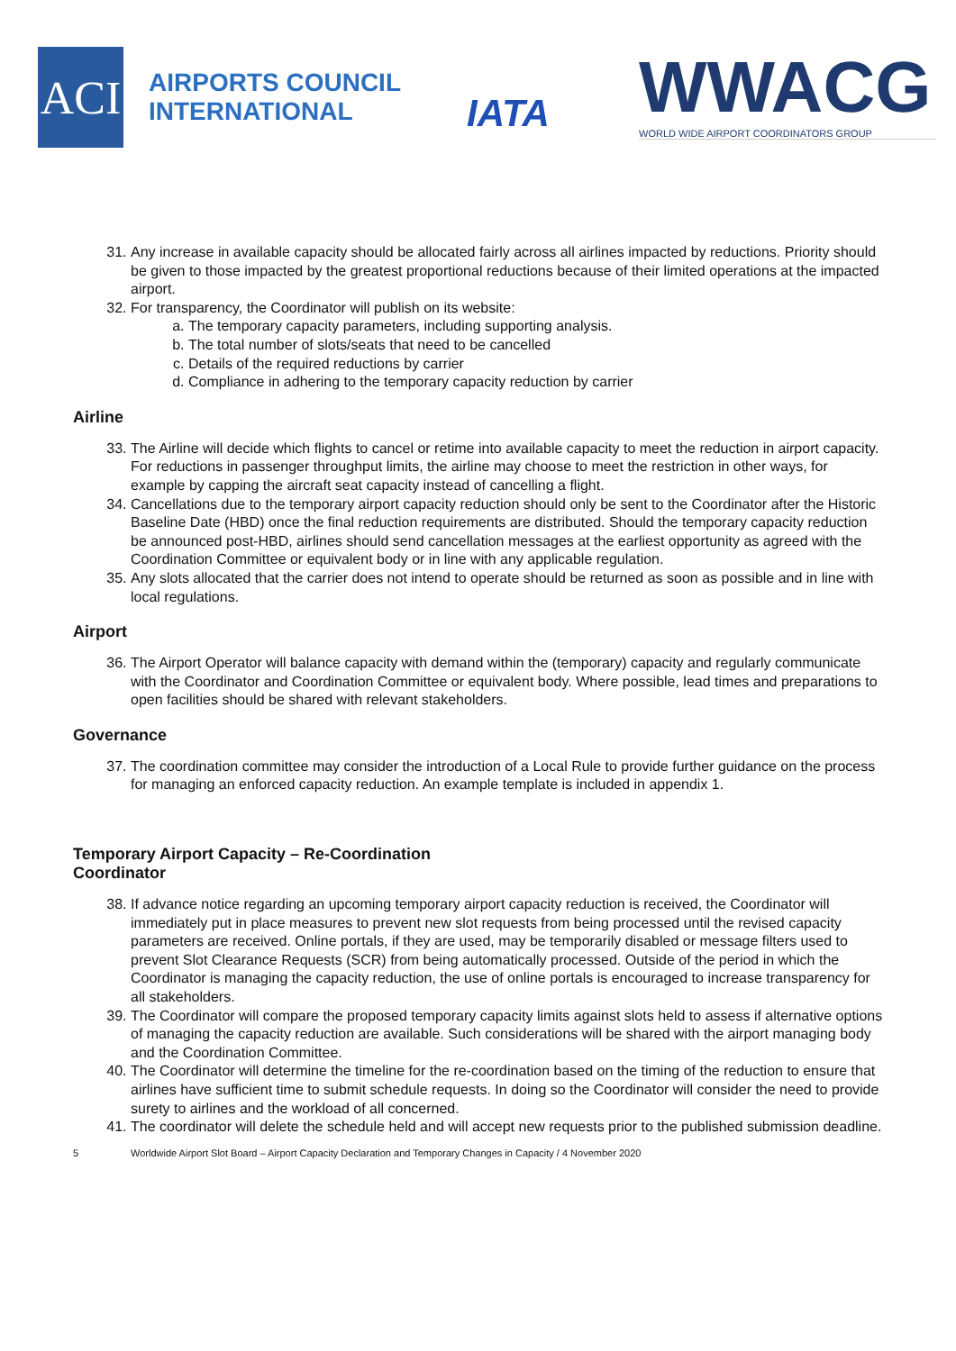ACI
AIRPORTS COUNCIL
INTERNATIONAL
IATA
WWACG
WORLD WIDE AIRPORT COORDINATORS GROUP
31. Any increase in available capacity should be allocated fairly across all airlines impacted by reductions. Priority should be given to those impacted by the greatest proportional reductions because of their limited operations at the impacted airport.
32. For transparency, the Coordinator will publish on its website:
a. The temporary capacity parameters, including supporting analysis.
b. The total number of slots/seats that need to be cancelled
c. Details of the required reductions by carrier
d. Compliance in adhering to the temporary capacity reduction by carrier
Airline
33. The Airline will decide which flights to cancel or retime into available capacity to meet the reduction in airport capacity. For reductions in passenger throughput limits, the airline may choose to meet the restriction in other ways, for example by capping the aircraft seat capacity instead of cancelling a flight.
34. Cancellations due to the temporary airport capacity reduction should only be sent to the Coordinator after the Historic Baseline Date (HBD) once the final reduction requirements are distributed. Should the temporary capacity reduction be announced post-HBD, airlines should send cancellation messages at the earliest opportunity as agreed with the Coordination Committee or equivalent body or in line with any applicable regulation.
35. Any slots allocated that the carrier does not intend to operate should be returned as soon as possible and in line with local regulations.
Airport
36. The Airport Operator will balance capacity with demand within the (temporary) capacity and regularly communicate with the Coordinator and Coordination Committee or equivalent body. Where possible, lead times and preparations to open facilities should be shared with relevant stakeholders.
Governance
37. The coordination committee may consider the introduction of a Local Rule to provide further guidance on the process for managing an enforced capacity reduction. An example template is included in appendix 1.
Temporary Airport Capacity – Re-Coordination
Coordinator
38. If advance notice regarding an upcoming temporary airport capacity reduction is received, the Coordinator will immediately put in place measures to prevent new slot requests from being processed until the revised capacity parameters are received. Online portals, if they are used, may be temporarily disabled or message filters used to prevent Slot Clearance Requests (SCR) from being automatically processed. Outside of the period in which the Coordinator is managing the capacity reduction, the use of online portals is encouraged to increase transparency for all stakeholders.
39. The Coordinator will compare the proposed temporary capacity limits against slots held to assess if alternative options of managing the capacity reduction are available. Such considerations will be shared with the airport managing body and the Coordination Committee.
40. The Coordinator will determine the timeline for the re-coordination based on the timing of the reduction to ensure that airlines have sufficient time to submit schedule requests. In doing so the Coordinator will consider the need to provide surety to airlines and the workload of all concerned.
41. The coordinator will delete the schedule held and will accept new requests prior to the published submission deadline.
5 Worldwide Airport Slot Board – Airport Capacity Declaration and Temporary Changes in Capacity / 4 November 2020